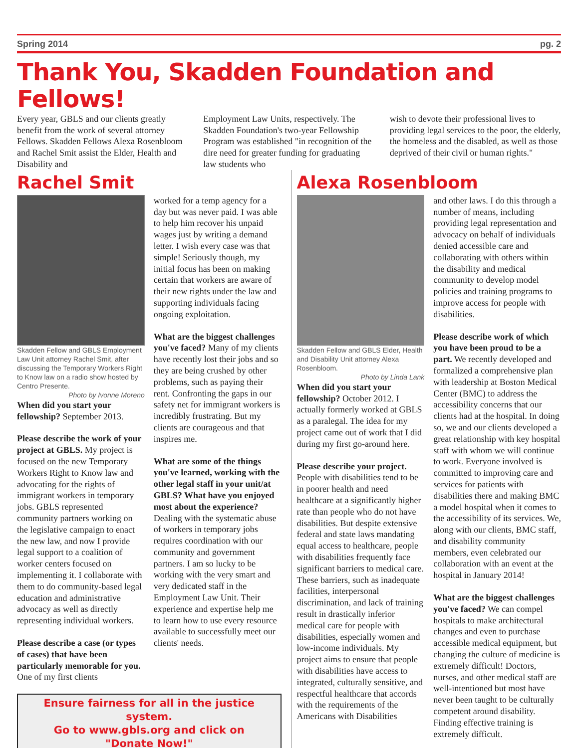Spring 2014 pg. 2
Thank You, Skadden Foundation and Fellows!
Every year, GBLS and our clients greatly benefit from the work of several attorney Fellows. Skadden Fellows Alexa Rosenbloom and Rachel Smit assist the Elder, Health and Disability and
Employment Law Units, respectively. The Skadden Foundation's two-year Fellowship Program was established "in recognition of the dire need for greater funding for graduating law students who
wish to devote their professional lives to providing legal services to the poor, the elderly, the homeless and the disabled, as well as those deprived of their civil or human rights."
Rachel Smit
Skadden Fellow and GBLS Employment Law Unit attorney Rachel Smit, after discussing the Temporary Workers Right to Know law on a radio show hosted by Centro Presente.
Photo by Ivonne Moreno
When did you start your fellowship? September 2013.
Please describe the work of your project at GBLS. My project is focused on the new Temporary Workers Right to Know law and advocating for the rights of immigrant workers in temporary jobs. GBLS represented community partners working on the legislative campaign to enact the new law, and now I provide legal support to a coalition of worker centers focused on implementing it. I collaborate with them to do community-based legal education and administrative advocacy as well as directly representing individual workers.
Please describe a case (or types of cases) that have been particularly memorable for you. One of my first clients
worked for a temp agency for a day but was never paid. I was able to help him recover his unpaid wages just by writing a demand letter. I wish every case was that simple! Seriously though, my initial focus has been on making certain that workers are aware of their new rights under the law and supporting individuals facing ongoing exploitation.
What are the biggest challenges you've faced? Many of my clients have recently lost their jobs and so they are being crushed by other problems, such as paying their rent. Confronting the gaps in our safety net for immigrant workers is incredibly frustrating. But my clients are courageous and that inspires me.
What are some of the things you've learned, working with the other legal staff in your unit/at GBLS? What have you enjoyed most about the experience? Dealing with the systematic abuse of workers in temporary jobs requires coordination with our community and government partners. I am so lucky to be working with the very smart and very dedicated staff in the Employment Law Unit. Their experience and expertise help me to learn how to use every resource available to successfully meet our clients' needs.
Ensure fairness for all in the justice system.
Go to www.gbls.org and click on
"Donate Now!"
Alexa Rosenbloom
Skadden Fellow and GBLS Elder, Health and Disability Unit attorney Alexa Rosenbloom.
Photo by Linda Lank
When did you start your fellowship? October 2012. I actually formerly worked at GBLS as a paralegal. The idea for my project came out of work that I did during my first go-around here.
Please describe your project. People with disabilities tend to be in poorer health and need healthcare at a significantly higher rate than people who do not have disabilities. But despite extensive federal and state laws mandating equal access to healthcare, people with disabilities frequently face significant barriers to medical care. These barriers, such as inadequate facilities, interpersonal discrimination, and lack of training result in drastically inferior medical care for people with disabilities, especially women and low-income individuals. My project aims to ensure that people with disabilities have access to integrated, culturally sensitive, and respectful healthcare that accords with the requirements of the Americans with Disabilities
and other laws. I do this through a number of means, including providing legal representation and advocacy on behalf of individuals denied accessible care and collaborating with others within the disability and medical community to develop model policies and training programs to improve access for people with disabilities.
Please describe work of which you have been proud to be a part. We recently developed and formalized a comprehensive plan with leadership at Boston Medical Center (BMC) to address the accessibility concerns that our clients had at the hospital. In doing so, we and our clients developed a great relationship with key hospital staff with whom we will continue to work. Everyone involved is committed to improving care and services for patients with disabilities there and making BMC a model hospital when it comes to the accessibility of its services. We, along with our clients, BMC staff, and disability community members, even celebrated our collaboration with an event at the hospital in January 2014!
What are the biggest challenges you've faced? We can compel hospitals to make architectural changes and even to purchase accessible medical equipment, but changing the culture of medicine is extremely difficult! Doctors, nurses, and other medical staff are well-intentioned but most have never been taught to be culturally competent around disability. Finding effective training is extremely difficult.